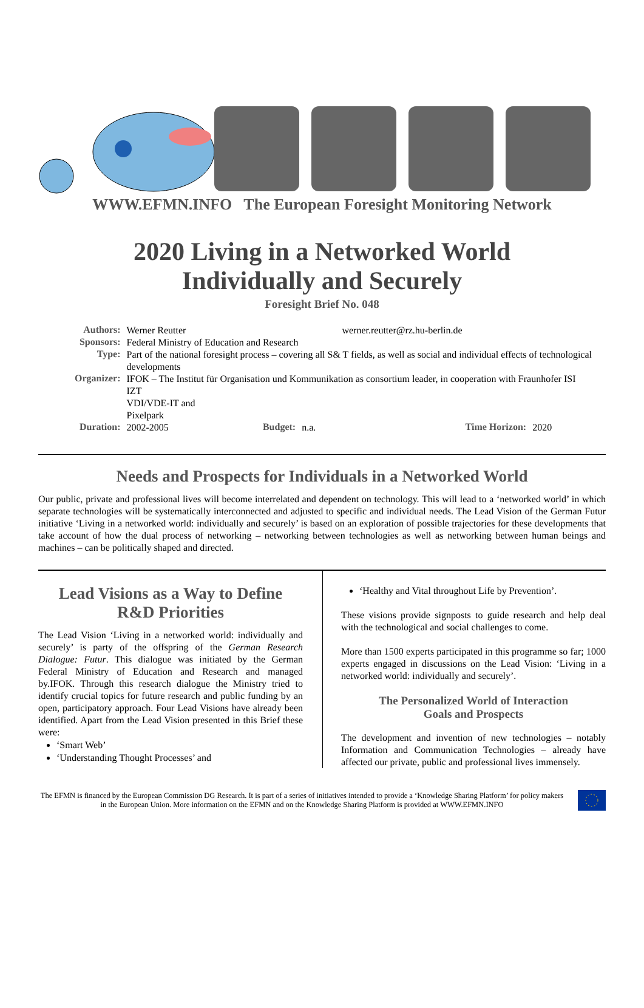WWW.EFMN.INFO The European Foresight Monitoring Network
2020 Living in a Networked World
Individually and Securely
Foresight Brief No. 048
| Authors: | Werner Reutter | | | werner.reutter@rz.hu-berlin.de | |
| Sponsors: | Federal Ministry of Education and Research | | | | |
| Type: | Part of the national foresight process – covering all S& T fields, as well as social and individual effects of technological developments | | | | |
| Organizer: | IFOK – The Institut für Organisation und Kommunikation as consortium leader, in cooperation with Fraunhofer ISI IZT VDI/VDE-IT and Pixelpark | | | | |
| Duration: | 2002-2005 | Budget: | n.a. | Time Horizon: | 2020 |
Needs and Prospects for Individuals in a Networked World
Our public, private and professional lives will become interrelated and dependent on technology. This will lead to a ‘networked world’ in which separate technologies will be systematically interconnected and adjusted to specific and individual needs. The Lead Vision of the German Futur initiative ‘Living in a networked world: individually and securely’ is based on an exploration of possible trajectories for these developments that take account of how the dual process of networking – networking between technologies as well as networking between human beings and machines – can be politically shaped and directed.
Lead Visions as a Way to Define R&D Priorities
The Lead Vision ‘Living in a networked world: individually and securely’ is party of the offspring of the German Research Dialogue: Futur. This dialogue was initiated by the German Federal Ministry of Education and Research and managed by.IFOK. Through this research dialogue the Ministry tried to identify crucial topics for future research and public funding by an open, participatory approach. Four Lead Visions have already been identified. Apart from the Lead Vision presented in this Brief these were:
‘Smart Web’
‘Understanding Thought Processes’ and
‘Healthy and Vital throughout Life by Prevention’.
These visions provide signposts to guide research and help deal with the technological and social challenges to come.
More than 1500 experts participated in this programme so far; 1000 experts engaged in discussions on the Lead Vision: ‘Living in a networked world: individually and securely’.
The Personalized World of Interaction
Goals and Prospects
The development and invention of new technologies – notably Information and Communication Technologies – already have affected our private, public and professional lives immensely.
The EFMN is financed by the European Commission DG Research. It is part of a series of initiatives intended to provide a ‘Knowledge Sharing Platform’ for policy makers in the European Union. More information on the EFMN and on the Knowledge Sharing Platform is provided at WWW.EFMN.INFO